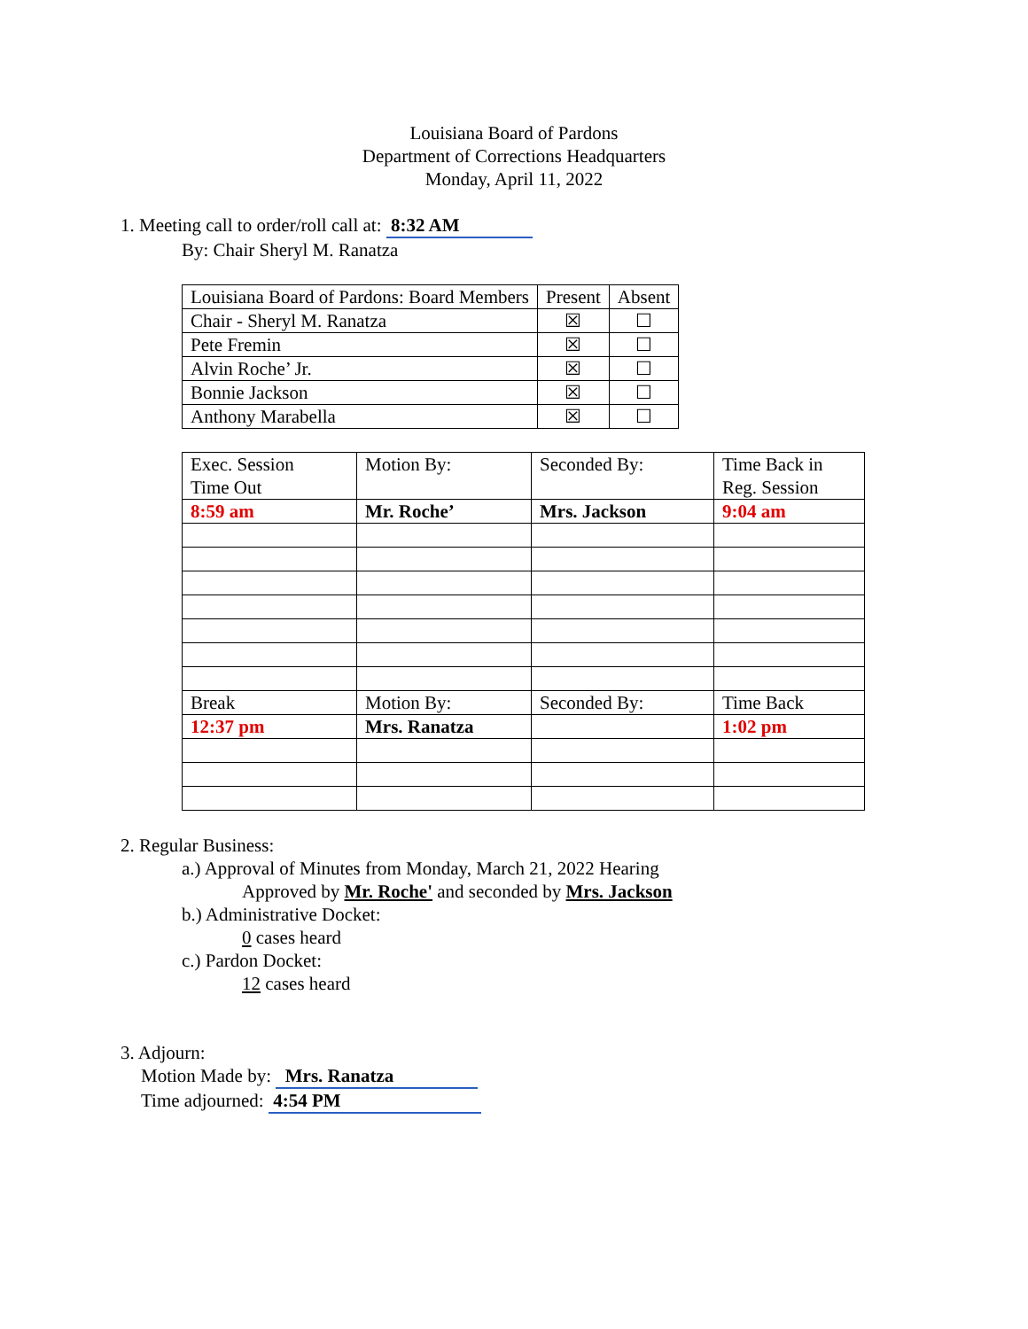Louisiana Board of Pardons
Department of Corrections Headquarters
Monday, April 11, 2022
1. Meeting call to order/roll call at: 8:32 AM
By: Chair Sheryl M. Ranatza
| Louisiana Board of Pardons: Board Members | Present | Absent |
| --- | --- | --- |
| Chair - Sheryl M. Ranatza | ☒ | ☐ |
| Pete Fremin | ☒ | ☐ |
| Alvin Roche’ Jr. | ☒ | ☐ |
| Bonnie Jackson | ☒ | ☐ |
| Anthony Marabella | ☒ | ☐ |
| Exec. Session Time Out | Motion By: | Seconded By: | Time Back in Reg. Session |
| --- | --- | --- | --- |
| 8:59 am | Mr. Roche’ | Mrs. Jackson | 9:04 am |
| Break | Motion By: | Seconded By: | Time Back |
| 12:37 pm | Mrs. Ranatza | | 1:02 pm |
2. Regular Business:
a.) Approval of Minutes from Monday, March 21, 2022 Hearing
Approved by Mr. Roche' and seconded by Mrs. Jackson
b.) Administrative Docket:
0 cases heard
c.) Pardon Docket:
12 cases heard
3. Adjourn:
Motion Made by: Mrs. Ranatza
Time adjourned: 4:54 PM